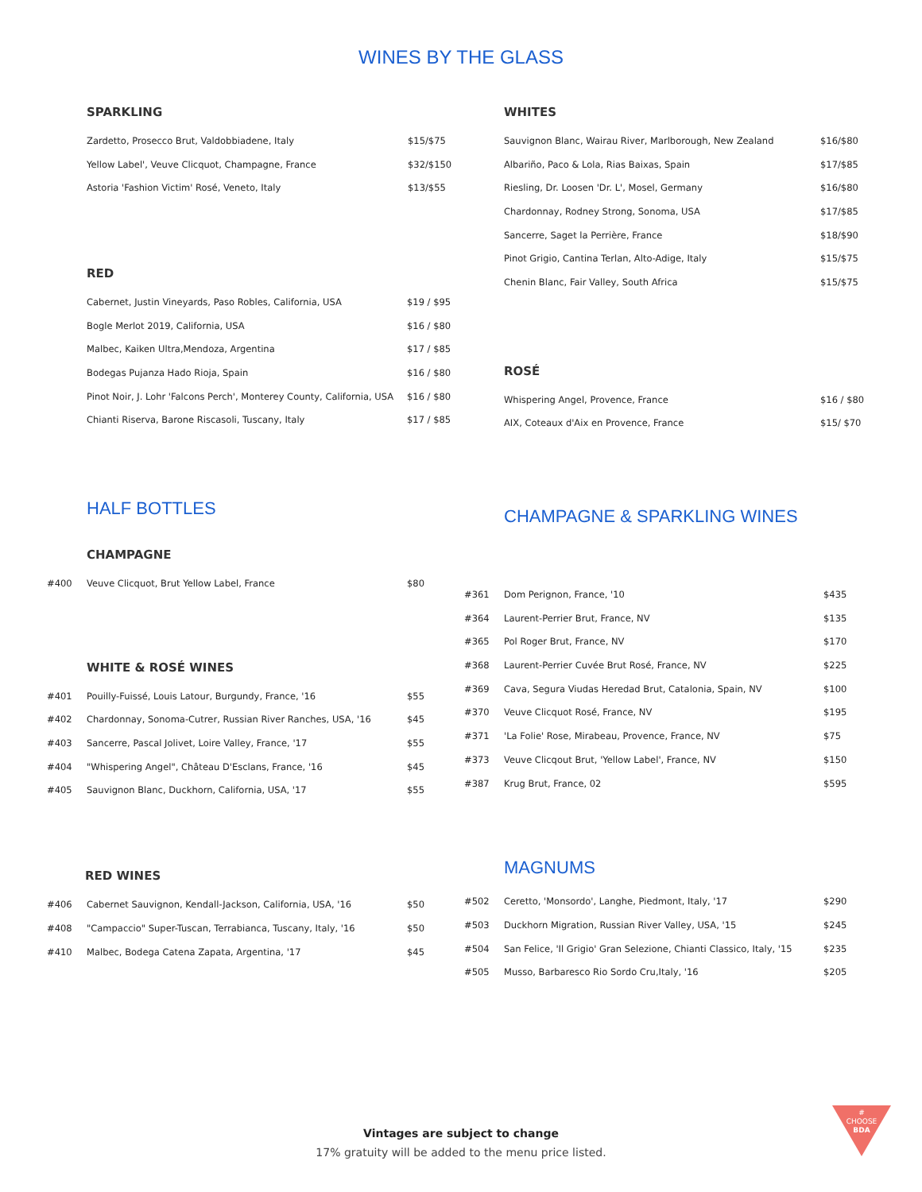WINES BY THE GLASS
SPARKLING
| Zardetto, Prosecco Brut, Valdobbiadene, Italy | $15/$75 |
| Yellow Label', Veuve Clicquot, Champagne, France | $32/$150 |
| Astoria 'Fashion Victim' Rosé, Veneto, Italy | $13/$55 |
RED
| Cabernet, Justin Vineyards, Paso Robles, California, USA | $19 / $95 |
| Bogle Merlot 2019, California, USA | $16 / $80 |
| Malbec, Kaiken Ultra,Mendoza, Argentina | $17 / $85 |
| Bodegas Pujanza Hado Rioja, Spain | $16 / $80 |
| Pinot Noir, J. Lohr 'Falcons Perch', Monterey County, California, USA | $16 / $80 |
| Chianti Riserva, Barone Riscasoli, Tuscany, Italy | $17 / $85 |
WHITES
| Sauvignon Blanc, Wairau River, Marlborough, New Zealand | $16/$80 |
| Albariño, Paco & Lola, Rias Baixas, Spain | $17/$85 |
| Riesling, Dr. Loosen 'Dr. L', Mosel, Germany | $16/$80 |
| Chardonnay, Rodney Strong, Sonoma, USA | $17/$85 |
| Sancerre, Saget la Perrière, France | $18/$90 |
| Pinot Grigio, Cantina Terlan, Alto-Adige, Italy | $15/$75 |
| Chenin Blanc, Fair Valley, South Africa | $15/$75 |
ROSÉ
| Whispering Angel, Provence, France | $16 / $80 |
| AIX, Coteaux d'Aix en Provence, France | $15/ $70 |
HALF BOTTLES
CHAMPAGNE
| #400 | Veuve Clicquot, Brut Yellow Label, France | $80 |
WHITE & ROSÉ WINES
| #401 | Pouilly-Fuissé, Louis Latour, Burgundy, France, '16 | $55 |
| #402 | Chardonnay, Sonoma-Cutrer, Russian River Ranches, USA, '16 | $45 |
| #403 | Sancerre, Pascal Jolivet, Loire Valley, France, '17 | $55 |
| #404 | "Whispering Angel", Château D'Esclans, France, '16 | $45 |
| #405 | Sauvignon Blanc, Duckhorn, California, USA, '17 | $55 |
CHAMPAGNE & SPARKLING WINES
| #361 | Dom Perignon, France, '10 | $435 |
| #364 | Laurent-Perrier Brut, France, NV | $135 |
| #365 | Pol Roger Brut, France, NV | $170 |
| #368 | Laurent-Perrier Cuvée Brut Rosé, France, NV | $225 |
| #369 | Cava, Segura Viudas Heredad Brut, Catalonia, Spain, NV | $100 |
| #370 | Veuve Clicquot Rosé, France, NV | $195 |
| #371 | 'La Folie' Rose, Mirabeau, Provence, France, NV | $75 |
| #373 | Veuve Clicqout Brut, 'Yellow Label', France, NV | $150 |
| #387 | Krug Brut, France, 02 | $595 |
RED WINES
| #406 | Cabernet Sauvignon, Kendall-Jackson, California, USA, '16 | $50 |
| #408 | "Campaccio" Super-Tuscan, Terrabianca, Tuscany, Italy, '16 | $50 |
| #410 | Malbec, Bodega Catena Zapata, Argentina, '17 | $45 |
MAGNUMS
| #502 | Ceretto, 'Monsordo', Langhe, Piedmont, Italy, '17 | $290 |
| #503 | Duckhorn Migration, Russian River Valley, USA, '15 | $245 |
| #504 | San Felice, 'Il Grigio' Gran Selezione, Chianti Classico, Italy, '15 | $235 |
| #505 | Musso, Barbaresco Rio Sordo Cru,Italy, '16 | $205 |
Vintages are subject to change
17% gratuity will be added to the menu price listed.
#
CHOOSE
BDA